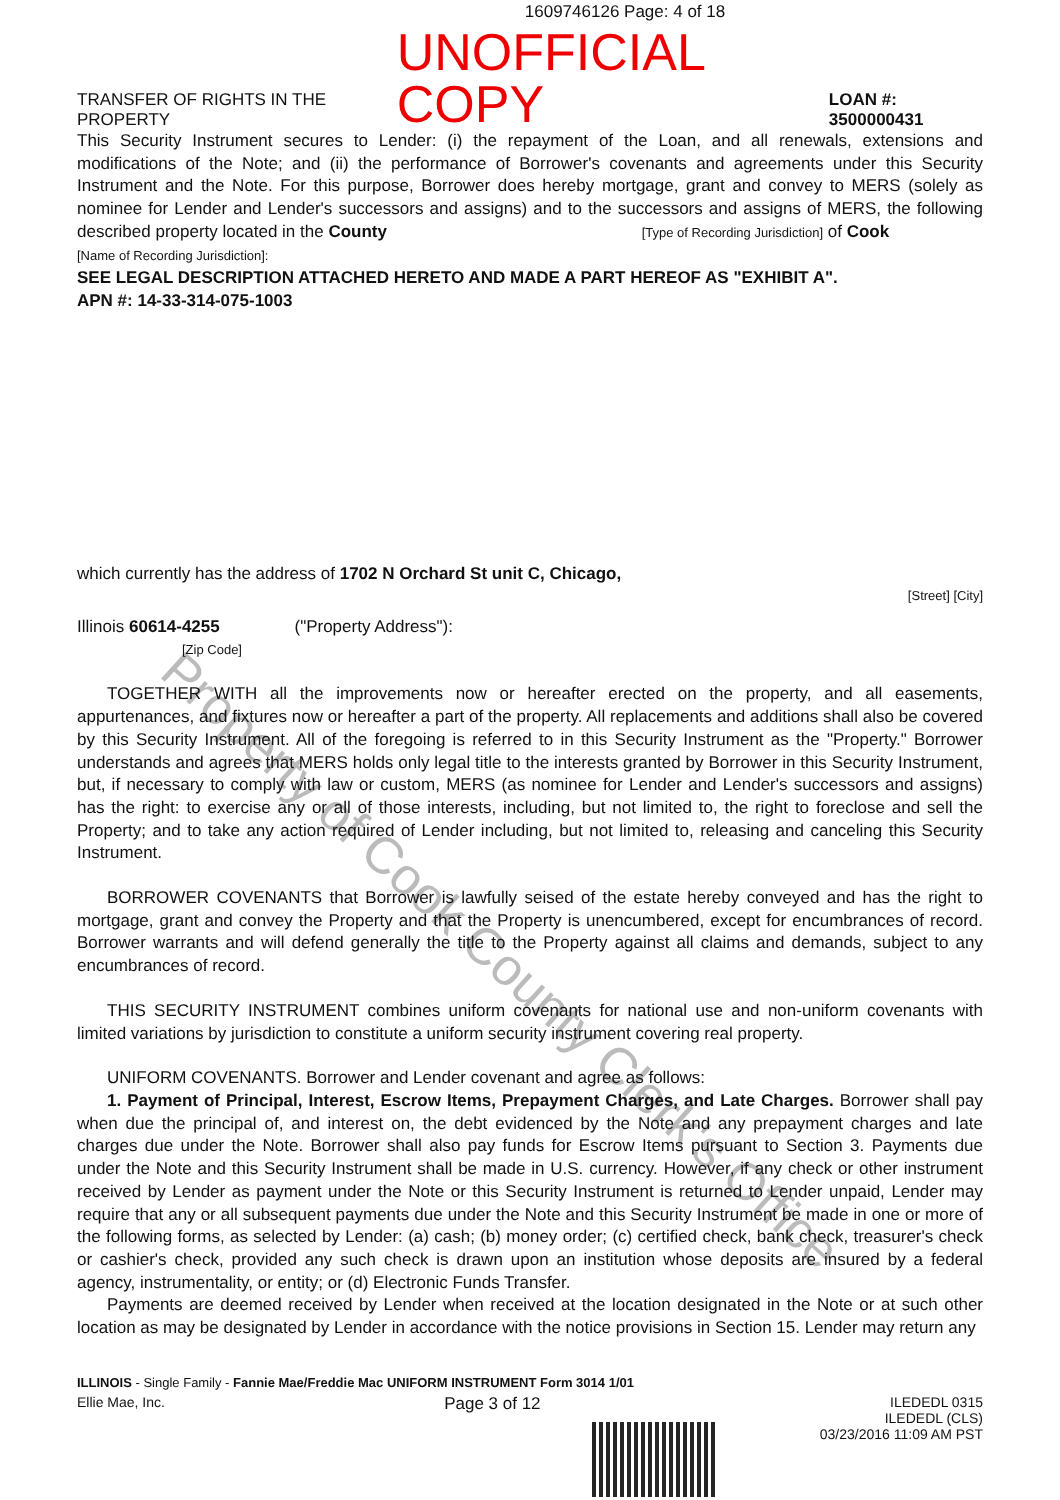Property of Cook County Clerk's Office
1609746126 Page: 4 of 18
TRANSFER OF RIGHTS IN THE PROPERTY UNOFFICIAL COPY LOAN #: 3500000431
This Security Instrument secures to Lender: (i) the repayment of the Loan, and all renewals, extensions and modifications of the Note; and (ii) the performance of Borrower's covenants and agreements under this Security Instrument and the Note. For this purpose, Borrower does hereby mortgage, grant and convey to MERS (solely as nominee for Lender and Lender's successors and assigns) and to the successors and assigns of MERS, the following described property located in the County [Type of Recording Jurisdiction] of Cook
[Name of Recording Jurisdiction]:
SEE LEGAL DESCRIPTION ATTACHED HERETO AND MADE A PART HEREOF AS "EXHIBIT A".
APN #: 14-33-314-075-1003
which currently has the address of 1702 N Orchard St unit C, Chicago,
[Street] [City]
Illinois 60614-4255 ("Property Address"):
[Zip Code]
TOGETHER WITH all the improvements now or hereafter erected on the property, and all easements, appurtenances, and fixtures now or hereafter a part of the property. All replacements and additions shall also be covered by this Security Instrument. All of the foregoing is referred to in this Security Instrument as the "Property." Borrower understands and agrees that MERS holds only legal title to the interests granted by Borrower in this Security Instrument, but, if necessary to comply with law or custom, MERS (as nominee for Lender and Lender's successors and assigns) has the right: to exercise any or all of those interests, including, but not limited to, the right to foreclose and sell the Property; and to take any action required of Lender including, but not limited to, releasing and canceling this Security Instrument.
BORROWER COVENANTS that Borrower is lawfully seised of the estate hereby conveyed and has the right to mortgage, grant and convey the Property and that the Property is unencumbered, except for encumbrances of record. Borrower warrants and will defend generally the title to the Property against all claims and demands, subject to any encumbrances of record.
THIS SECURITY INSTRUMENT combines uniform covenants for national use and non-uniform covenants with limited variations by jurisdiction to constitute a uniform security instrument covering real property.
UNIFORM COVENANTS. Borrower and Lender covenant and agree as follows:
1. Payment of Principal, Interest, Escrow Items, Prepayment Charges, and Late Charges. Borrower shall pay when due the principal of, and interest on, the debt evidenced by the Note and any prepayment charges and late charges due under the Note. Borrower shall also pay funds for Escrow Items pursuant to Section 3. Payments due under the Note and this Security Instrument shall be made in U.S. currency. However, if any check or other instrument received by Lender as payment under the Note or this Security Instrument is returned to Lender unpaid, Lender may require that any or all subsequent payments due under the Note and this Security Instrument be made in one or more of the following forms, as selected by Lender: (a) cash; (b) money order; (c) certified check, bank check, treasurer's check or cashier's check, provided any such check is drawn upon an institution whose deposits are insured by a federal agency, instrumentality, or entity; or (d) Electronic Funds Transfer.
Payments are deemed received by Lender when received at the location designated in the Note or at such other location as may be designated by Lender in accordance with the notice provisions in Section 15. Lender may return any
ILLINOIS - Single Family - Fannie Mae/Freddie Mac UNIFORM INSTRUMENT Form 3014 1/01
Ellie Mae, Inc. Page 3 of 12 ILEDEDL 0315
ILEDEDL (CLS)
03/23/2016 11:09 AM PST